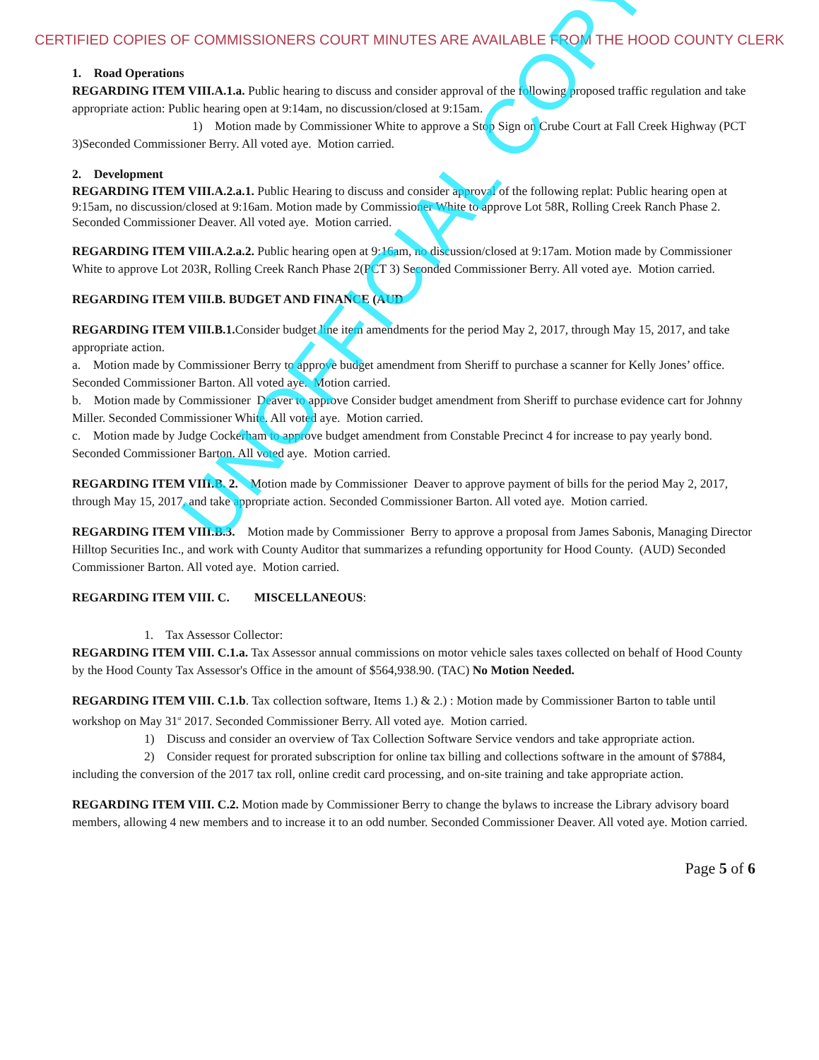CERTIFIED COPIES OF COMMISSIONERS COURT MINUTES ARE AVAILABLE FROM THE HOOD COUNTY CLERK
1. Road Operations
REGARDING ITEM VIII.A.1.a. Public hearing to discuss and consider approval of the following proposed traffic regulation and take appropriate action: Public hearing open at 9:14am, no discussion/closed at 9:15am.
1) Motion made by Commissioner White to approve a Stop Sign on Crube Court at Fall Creek Highway (PCT 3)Seconded Commissioner Berry. All voted aye. Motion carried.
2. Development
REGARDING ITEM VIII.A.2.a.1. Public Hearing to discuss and consider approval of the following replat: Public hearing open at 9:15am, no discussion/closed at 9:16am. Motion made by Commissioner White to approve Lot 58R, Rolling Creek Ranch Phase 2. Seconded Commissioner Deaver. All voted aye. Motion carried.
REGARDING ITEM VIII.A.2.a.2. Public hearing open at 9:16am, no discussion/closed at 9:17am. Motion made by Commissioner White to approve Lot 203R, Rolling Creek Ranch Phase 2(PCT 3) Seconded Commissioner Berry. All voted aye. Motion carried.
REGARDING ITEM VIII.B. BUDGET AND FINANCE (AUD
REGARDING ITEM VIII.B.1. Consider budget line item amendments for the period May 2, 2017, through May 15, 2017, and take appropriate action.
a. Motion made by Commissioner Berry to approve budget amendment from Sheriff to purchase a scanner for Kelly Jones’ office. Seconded Commissioner Barton. All voted aye. Motion carried.
b. Motion made by Commissioner Deaver to approve Consider budget amendment from Sheriff to purchase evidence cart for Johnny Miller. Seconded Commissioner White. All voted aye. Motion carried.
c. Motion made by Judge Cockerham to approve budget amendment from Constable Precinct 4 for increase to pay yearly bond. Seconded Commissioner Barton. All voted aye. Motion carried.
REGARDING ITEM VIII.B. 2. Motion made by Commissioner Deaver to approve payment of bills for the period May 2, 2017, through May 15, 2017, and take appropriate action. Seconded Commissioner Barton. All voted aye. Motion carried.
REGARDING ITEM VIII.B.3. Motion made by Commissioner Berry to approve a proposal from James Sabonis, Managing Director Hilltop Securities Inc., and work with County Auditor that summarizes a refunding opportunity for Hood County. (AUD) Seconded Commissioner Barton. All voted aye. Motion carried.
REGARDING ITEM VIII. C. MISCELLANEOUS:
1. Tax Assessor Collector:
REGARDING ITEM VIII. C.1.a. Tax Assessor annual commissions on motor vehicle sales taxes collected on behalf of Hood County by the Hood County Tax Assessor's Office in the amount of $564,938.90. (TAC) No Motion Needed.
REGARDING ITEM VIII. C.1.b. Tax collection software, Items 1.) & 2.) : Motion made by Commissioner Barton to table until workshop on May 31<sup>st</sup> 2017. Seconded Commissioner Berry. All voted aye. Motion carried.
1) Discuss and consider an overview of Tax Collection Software Service vendors and take appropriate action.
2) Consider request for prorated subscription for online tax billing and collections software in the amount of $7884, including the conversion of the 2017 tax roll, online credit card processing, and on-site training and take appropriate action.
REGARDING ITEM VIII. C.2. Motion made by Commissioner Berry to change the bylaws to increase the Library advisory board members, allowing 4 new members and to increase it to an odd number. Seconded Commissioner Deaver. All voted aye. Motion carried.
Page 5 of 6
UNOFFICIAL COPY